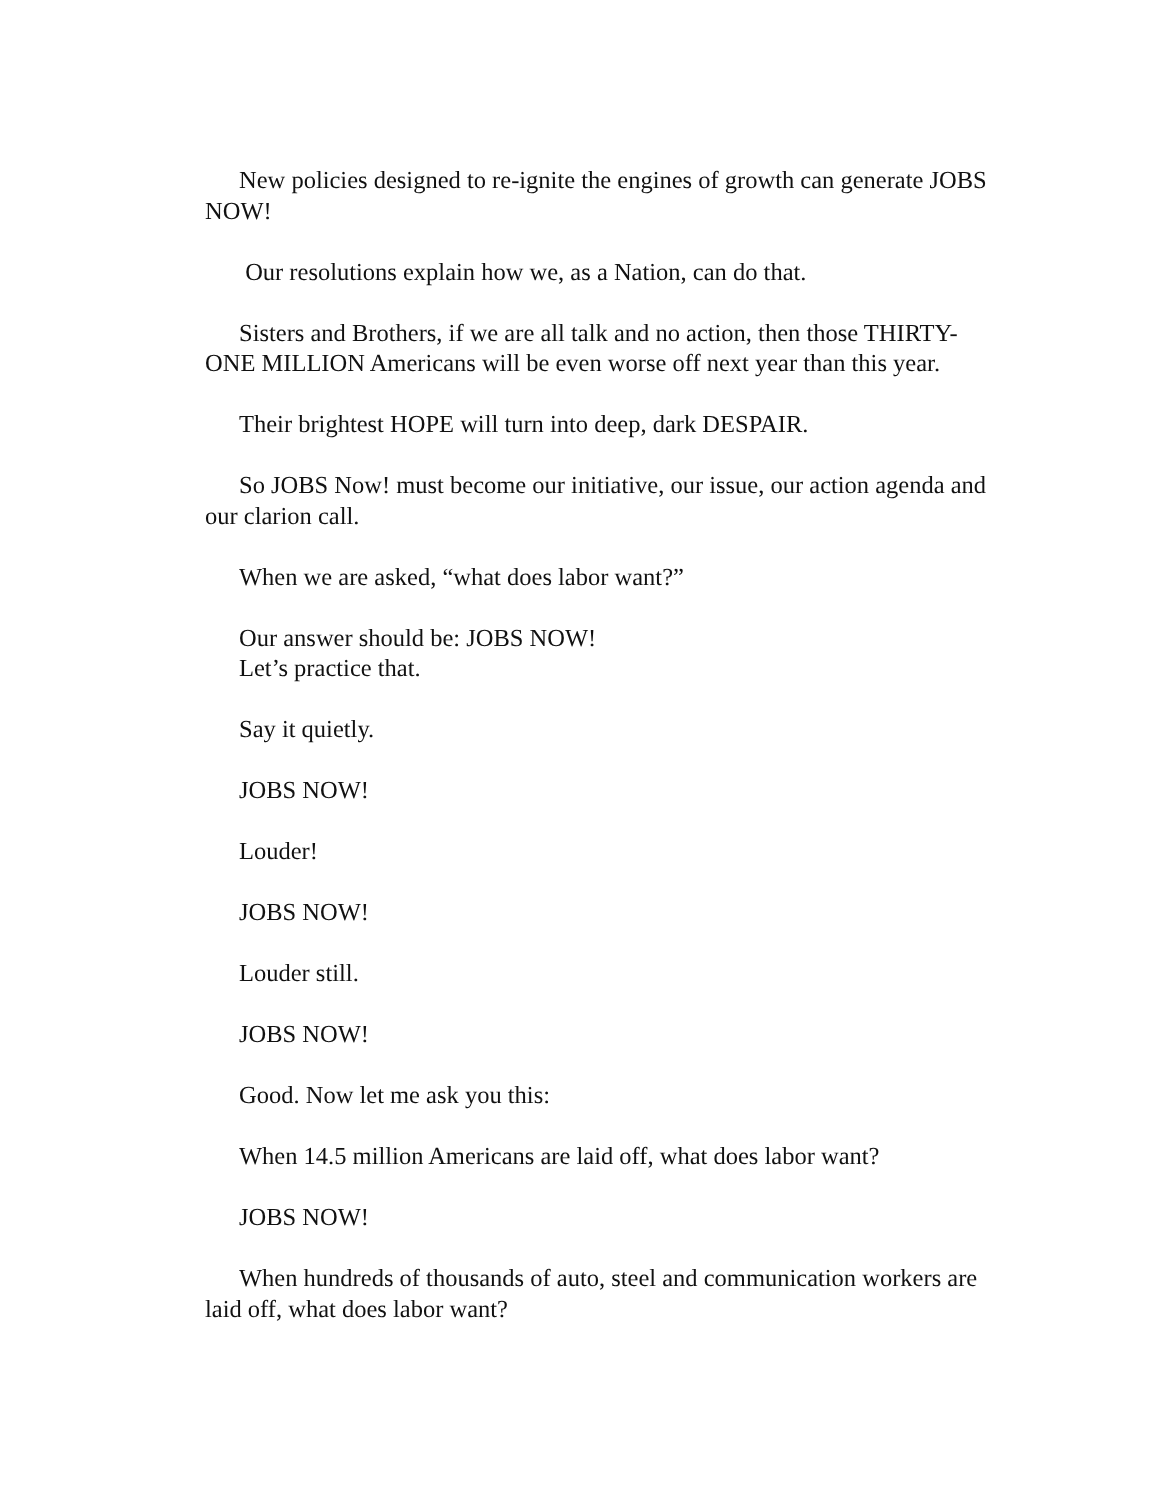New policies designed to re-ignite the engines of growth can generate JOBS NOW!
Our resolutions explain how we, as a Nation, can do that.
Sisters and Brothers, if we are all talk and no action, then those THIRTY-ONE MILLION Americans will be even worse off next year than this year.
Their brightest HOPE will turn into deep, dark DESPAIR.
So JOBS Now! must become our initiative, our issue, our action agenda and our clarion call.
When we are asked, “what does labor want?”
Our answer should be: JOBS NOW!
Let’s practice that.
Say it quietly.
JOBS NOW!
Louder!
JOBS NOW!
Louder still.
JOBS NOW!
Good. Now let me ask you this:
When 14.5 million Americans are laid off, what does labor want?
JOBS NOW!
When hundreds of thousands of auto, steel and communication workers are laid off, what does labor want?